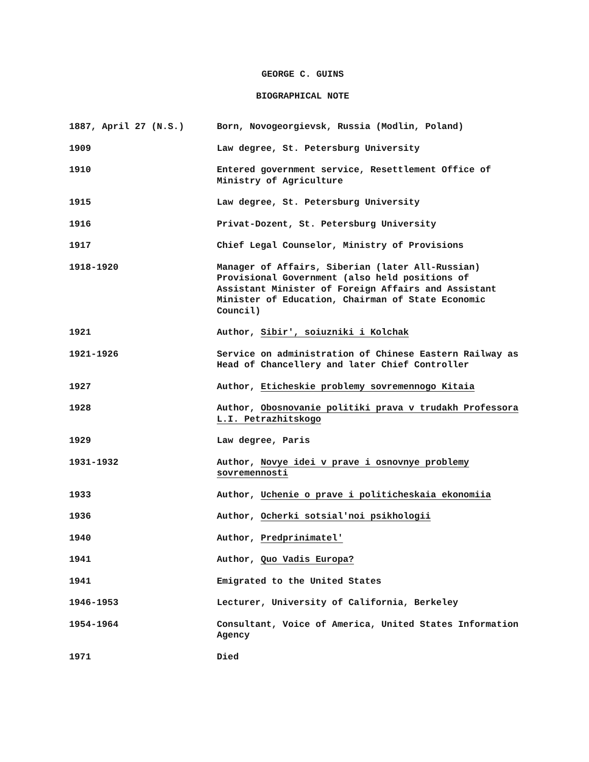GEORGE C. GUINS
BIOGRAPHICAL NOTE
| 1887, April 27 (N.S.) | Born, Novogeorgievsk, Russia (Modlin, Poland) |
| 1909 | Law degree, St. Petersburg University |
| 1910 | Entered government service, Resettlement Office of Ministry of Agriculture |
| 1915 | Law degree, St. Petersburg University |
| 1916 | Privat-Dozent, St. Petersburg University |
| 1917 | Chief Legal Counselor, Ministry of Provisions |
| 1918-1920 | Manager of Affairs, Siberian (later All-Russian) Provisional Government (also held positions of Assistant Minister of Foreign Affairs and Assistant Minister of Education, Chairman of State Economic Council) |
| 1921 | Author, Sibir', soiuzniki i Kolchak |
| 1921-1926 | Service on administration of Chinese Eastern Railway as Head of Chancellery and later Chief Controller |
| 1927 | Author, Eticheskie problemy sovremennogo Kitaia |
| 1928 | Author, Obosnovanie politiki prava v trudakh Professora L.I. Petrazhitskogo |
| 1929 | Law degree, Paris |
| 1931-1932 | Author, Novye idei v prave i osnovnye problemy sovremennosti |
| 1933 | Author, Uchenie o prave i politicheskaia ekonomiia |
| 1936 | Author, Ocherki sotsial'noi psikhologii |
| 1940 | Author, Predprinimatel' |
| 1941 | Author, Quo Vadis Europa? |
| 1941 | Emigrated to the United States |
| 1946-1953 | Lecturer, University of California, Berkeley |
| 1954-1964 | Consultant, Voice of America, United States Information Agency |
| 1971 | Died |